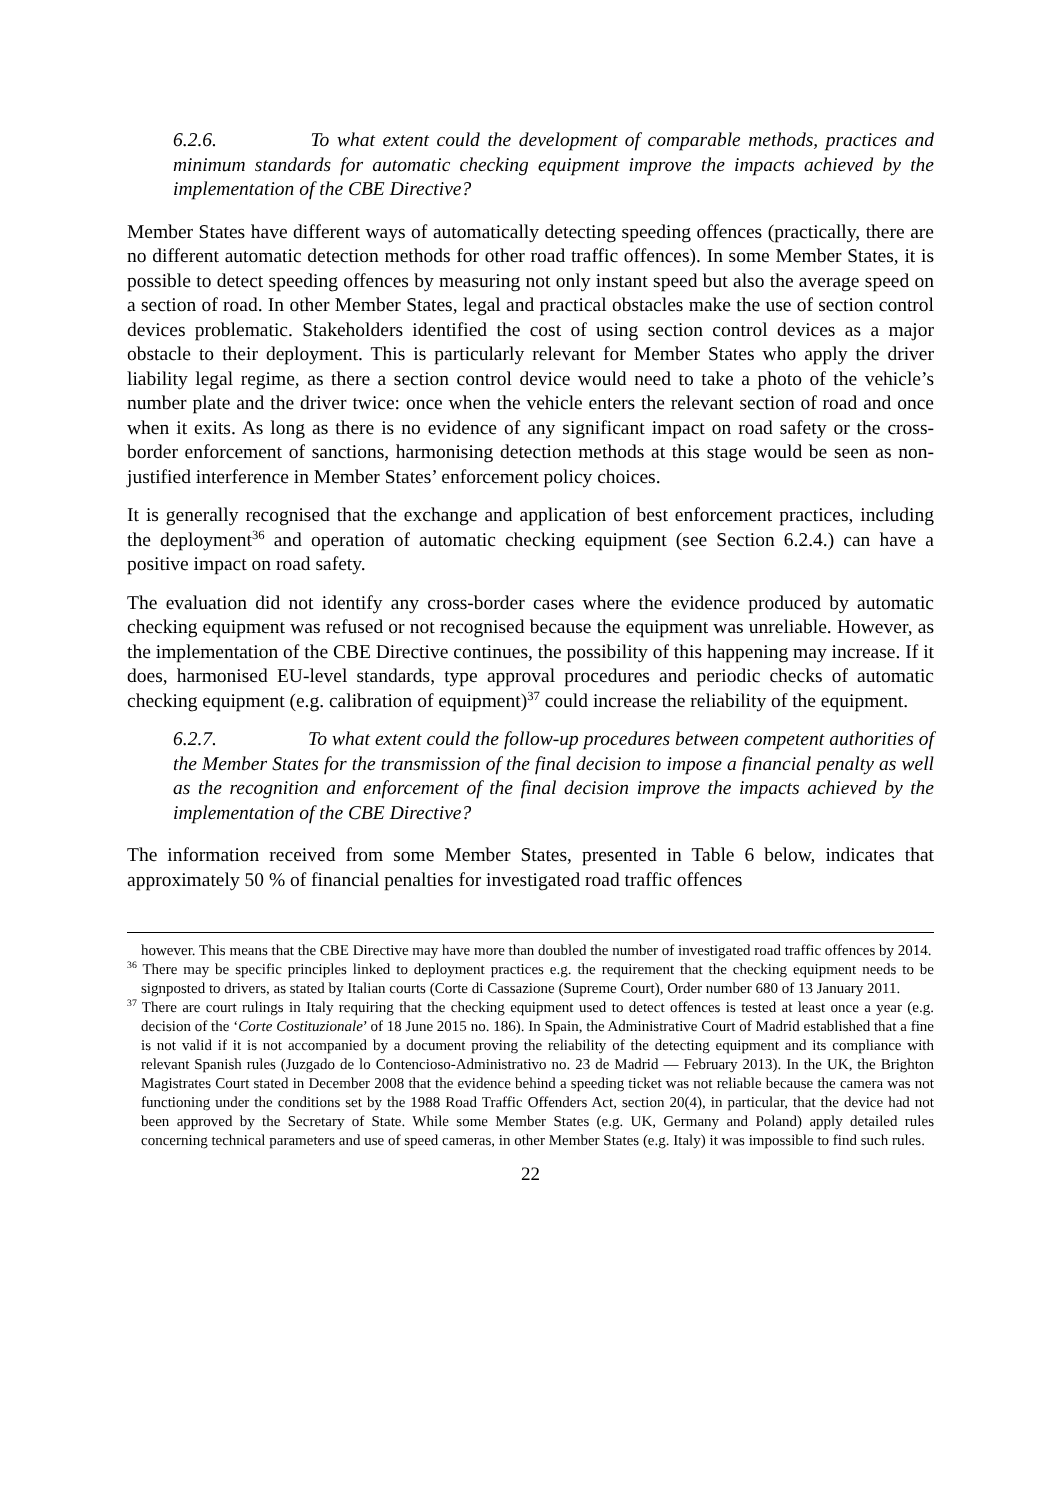6.2.6. To what extent could the development of comparable methods, practices and minimum standards for automatic checking equipment improve the impacts achieved by the implementation of the CBE Directive?
Member States have different ways of automatically detecting speeding offences (practically, there are no different automatic detection methods for other road traffic offences). In some Member States, it is possible to detect speeding offences by measuring not only instant speed but also the average speed on a section of road. In other Member States, legal and practical obstacles make the use of section control devices problematic. Stakeholders identified the cost of using section control devices as a major obstacle to their deployment. This is particularly relevant for Member States who apply the driver liability legal regime, as there a section control device would need to take a photo of the vehicle’s number plate and the driver twice: once when the vehicle enters the relevant section of road and once when it exits. As long as there is no evidence of any significant impact on road safety or the cross-border enforcement of sanctions, harmonising detection methods at this stage would be seen as non-justified interference in Member States’ enforcement policy choices.
It is generally recognised that the exchange and application of best enforcement practices, including the deployment<sup>36</sup> and operation of automatic checking equipment (see Section 6.2.4.) can have a positive impact on road safety.
The evaluation did not identify any cross-border cases where the evidence produced by automatic checking equipment was refused or not recognised because the equipment was unreliable. However, as the implementation of the CBE Directive continues, the possibility of this happening may increase. If it does, harmonised EU-level standards, type approval procedures and periodic checks of automatic checking equipment (e.g. calibration of equipment)<sup>37</sup> could increase the reliability of the equipment.
6.2.7. To what extent could the follow-up procedures between competent authorities of the Member States for the transmission of the final decision to impose a financial penalty as well as the recognition and enforcement of the final decision improve the impacts achieved by the implementation of the CBE Directive?
The information received from some Member States, presented in Table 6 below, indicates that approximately 50 % of financial penalties for investigated road traffic offences
however. This means that the CBE Directive may have more than doubled the number of investigated road traffic offences by 2014.
<sup>36</sup> There may be specific principles linked to deployment practices e.g. the requirement that the checking equipment needs to be signposted to drivers, as stated by Italian courts (Corte di Cassazione (Supreme Court), Order number 680 of 13 January 2011.
<sup>37</sup> There are court rulings in Italy requiring that the checking equipment used to detect offences is tested at least once a year (e.g. decision of the ‘Corte Costituzionale’ of 18 June 2015 no. 186). In Spain, the Administrative Court of Madrid established that a fine is not valid if it is not accompanied by a document proving the reliability of the detecting equipment and its compliance with relevant Spanish rules (Juzgado de lo Contencioso-Administrativo no. 23 de Madrid — February 2013). In the UK, the Brighton Magistrates Court stated in December 2008 that the evidence behind a speeding ticket was not reliable because the camera was not functioning under the conditions set by the 1988 Road Traffic Offenders Act, section 20(4), in particular, that the device had not been approved by the Secretary of State. While some Member States (e.g. UK, Germany and Poland) apply detailed rules concerning technical parameters and use of speed cameras, in other Member States (e.g. Italy) it was impossible to find such rules.
22